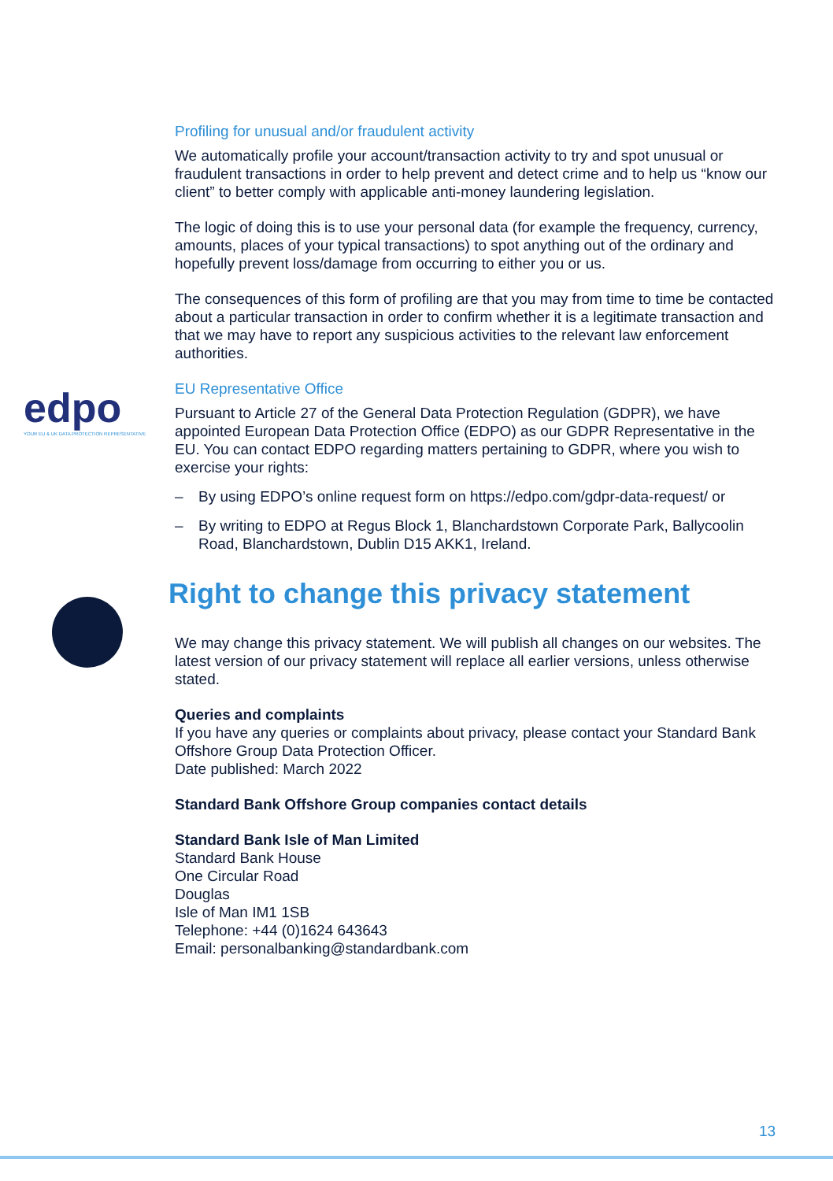edpo
YOUR EU & UK DATA PROTECTION REPRESENTATIVE
Profiling for unusual and/or fraudulent activity
We automatically profile your account/transaction activity to try and spot unusual or fraudulent transactions in order to help prevent and detect crime and to help us “know our client” to better comply with applicable anti-money laundering legislation.
The logic of doing this is to use your personal data (for example the frequency, currency, amounts, places of your typical transactions) to spot anything out of the ordinary and hopefully prevent loss/damage from occurring to either you or us.
The consequences of this form of profiling are that you may from time to time be contacted about a particular transaction in order to confirm whether it is a legitimate transaction and that we may have to report any suspicious activities to the relevant law enforcement authorities.
EU Representative Office
Pursuant to Article 27 of the General Data Protection Regulation (GDPR), we have appointed European Data Protection Office (EDPO) as our GDPR Representative in the EU. You can contact EDPO regarding matters pertaining to GDPR, where you wish to exercise your rights:
– By using EDPO’s online request form on https://edpo.com/gdpr-data-request/ or
– By writing to EDPO at Regus Block 1, Blanchardstown Corporate Park, Ballycoolin Road, Blanchardstown, Dublin D15 AKK1, Ireland.
Right to change this privacy statement
We may change this privacy statement. We will publish all changes on our websites. The latest version of our privacy statement will replace all earlier versions, unless otherwise stated.
Queries and complaints
If you have any queries or complaints about privacy, please contact your Standard Bank Offshore Group Data Protection Officer.
Date published: March 2022
Standard Bank Offshore Group companies contact details
Standard Bank Isle of Man Limited
Standard Bank House
One Circular Road
Douglas
Isle of Man IM1 1SB
Telephone: +44 (0)1624 643643
Email: personalbanking@standardbank.com
13